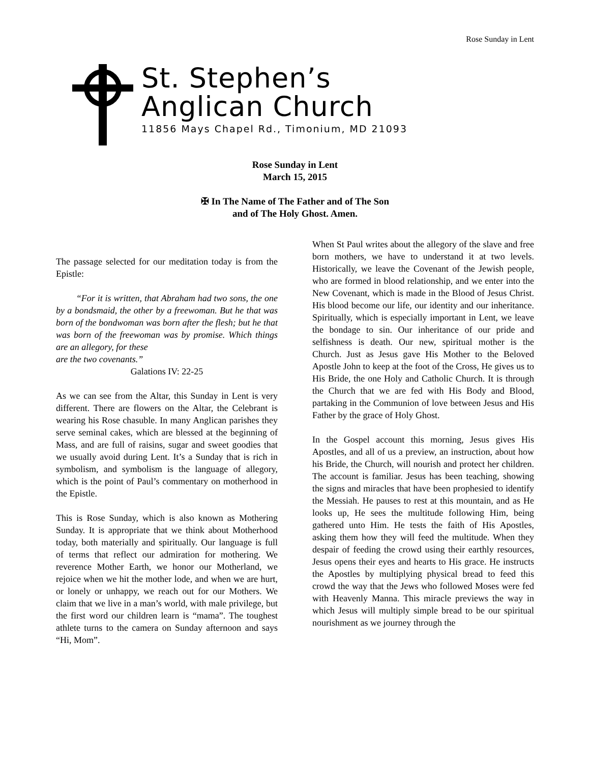Rose Sunday in Lent
St. Stephen’s
Anglican Church
11856 Mays Chapel Rd., Timonium, MD 21093
Rose Sunday in Lent
March 15, 2015
✠ In The Name of The Father and of The Son
and of The Holy Ghost. Amen.
The passage selected for our meditation today is from the Epistle:
“For it is written, that Abraham had two sons, the one by a bondsmaid, the other by a freewoman. But he that was born of the bondwoman was born after the flesh; but he that was born of the freewoman was by promise. Which things are an allegory, for these
are the two covenants.”
Galations IV: 22-25
As we can see from the Altar, this Sunday in Lent is very different. There are flowers on the Altar, the Celebrant is wearing his Rose chasuble. In many Anglican parishes they serve seminal cakes, which are blessed at the beginning of Mass, and are full of raisins, sugar and sweet goodies that we usually avoid during Lent. It’s a Sunday that is rich in symbolism, and symbolism is the language of allegory, which is the point of Paul’s commentary on motherhood in the Epistle.
This is Rose Sunday, which is also known as Mothering Sunday. It is appropriate that we think about Motherhood today, both materially and spiritually. Our language is full of terms that reflect our admiration for mothering. We reverence Mother Earth, we honor our Motherland, we rejoice when we hit the mother lode, and when we are hurt, or lonely or unhappy, we reach out for our Mothers. We claim that we live in a man’s world, with male privilege, but the first word our children learn is “mama”. The toughest athlete turns to the camera on Sunday afternoon and says “Hi, Mom”.
When St Paul writes about the allegory of the slave and free born mothers, we have to understand it at two levels. Historically, we leave the Covenant of the Jewish people, who are formed in blood relationship, and we enter into the New Covenant, which is made in the Blood of Jesus Christ. His blood become our life, our identity and our inheritance. Spiritually, which is especially important in Lent, we leave the bondage to sin. Our inheritance of our pride and selfishness is death. Our new, spiritual mother is the Church. Just as Jesus gave His Mother to the Beloved Apostle John to keep at the foot of the Cross, He gives us to His Bride, the one Holy and Catholic Church. It is through the Church that we are fed with His Body and Blood, partaking in the Communion of love between Jesus and His Father by the grace of Holy Ghost.
In the Gospel account this morning, Jesus gives His Apostles, and all of us a preview, an instruction, about how his Bride, the Church, will nourish and protect her children. The account is familiar. Jesus has been teaching, showing the signs and miracles that have been prophesied to identify the Messiah. He pauses to rest at this mountain, and as He looks up, He sees the multitude following Him, being gathered unto Him. He tests the faith of His Apostles, asking them how they will feed the multitude. When they despair of feeding the crowd using their earthly resources, Jesus opens their eyes and hearts to His grace. He instructs the Apostles by multiplying physical bread to feed this crowd the way that the Jews who followed Moses were fed with Heavenly Manna. This miracle previews the way in which Jesus will multiply simple bread to be our spiritual nourishment as we journey through the